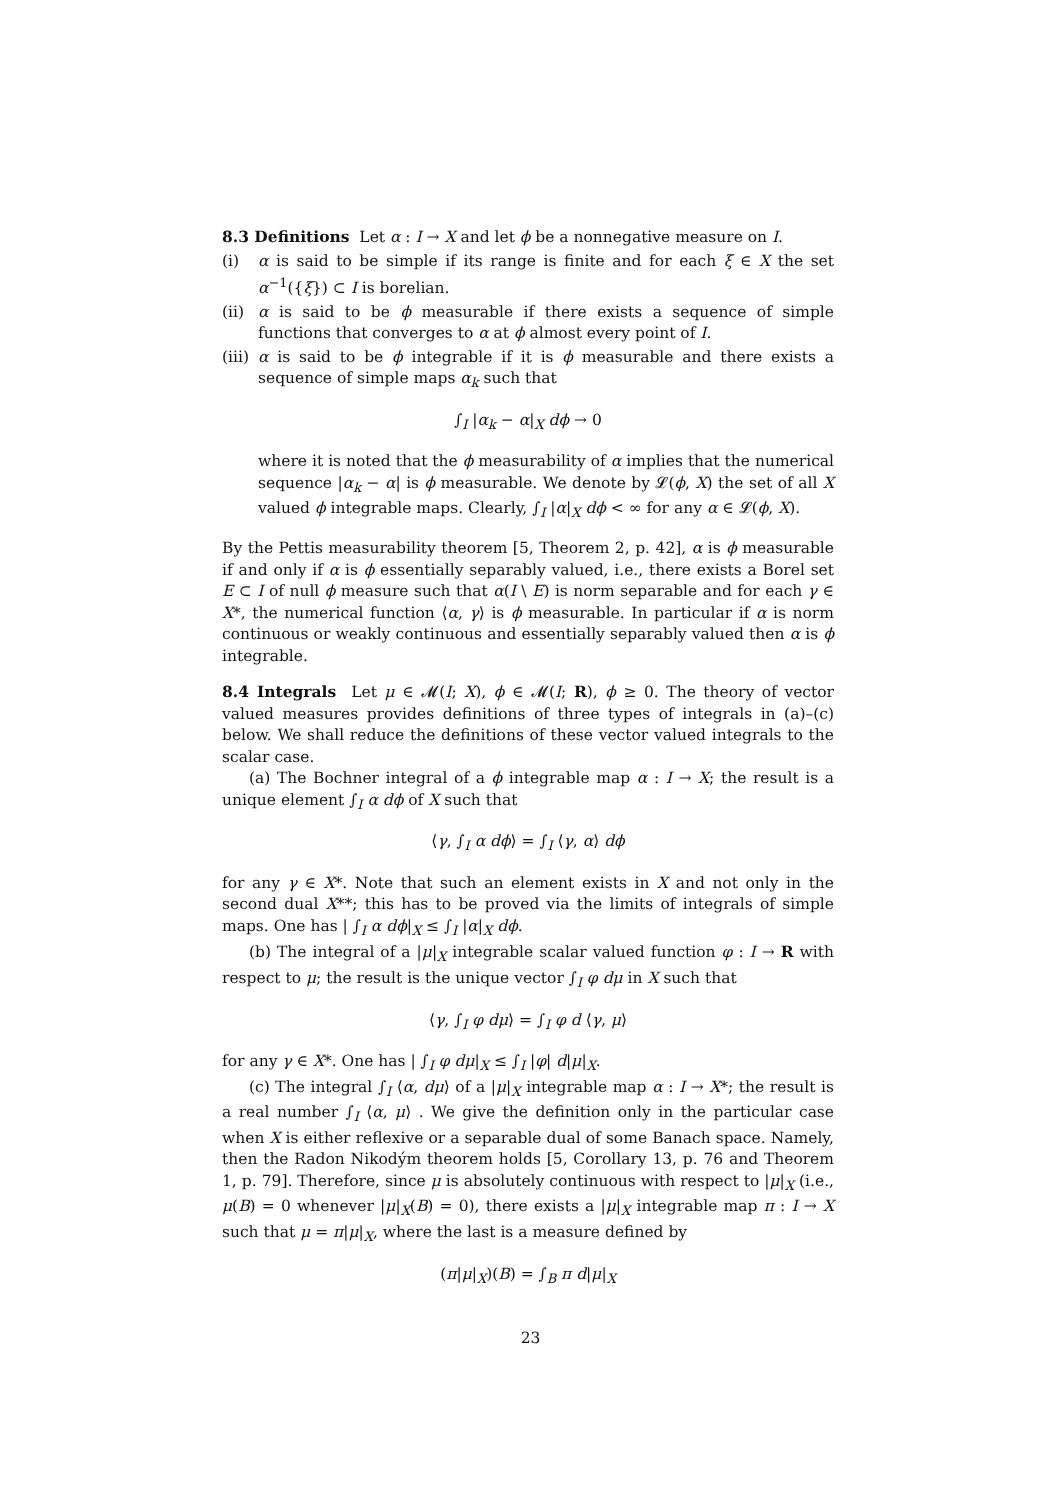8.3 Definitions Let α : I → X and let ϕ be a nonnegative measure on I.
(i) α is said to be simple if its range is finite and for each ξ ∈ X the set α<sup>−1</sup>({ξ}) ⊂ I is borelian.
(ii) α is said to be ϕ measurable if there exists a sequence of simple functions that converges to α at ϕ almost every point of I.
(iii) α is said to be ϕ integrable if it is ϕ measurable and there exists a sequence of simple maps α<sub>k</sub> such that
∫<sub>I</sub> |α<sub>k</sub> − α|<sub>X</sub> dϕ → 0
where it is noted that the ϕ measurability of α implies that the numerical sequence |α<sub>k</sub> − α| is ϕ measurable. We denote by 𝓛(ϕ, X) the set of all X valued ϕ integrable maps. Clearly, ∫<sub>I</sub> |α|<sub>X</sub> dϕ < ∞ for any α ∈ 𝓛(ϕ, X).
By the Pettis measurability theorem [5, Theorem 2, p. 42], α is ϕ measurable if and only if α is ϕ essentially separably valued, i.e., there exists a Borel set E ⊂ I of null ϕ measure such that α(I \ E) is norm separable and for each γ ∈ X*, the numerical function ⟨α, γ⟩ is ϕ measurable. In particular if α is norm continuous or weakly continuous and essentially separably valued then α is ϕ integrable.
8.4 Integrals Let μ ∈ 𝓜(I; X), ϕ ∈ 𝓜(I; R), ϕ ≥ 0. The theory of vector valued measures provides definitions of three types of integrals in (a)–(c) below. We shall reduce the definitions of these vector valued integrals to the scalar case.
(a) The Bochner integral of a ϕ integrable map α : I → X; the result is a unique element ∫<sub>I</sub> α dϕ of X such that
⟨γ, ∫<sub>I</sub> α dϕ⟩ = ∫<sub>I</sub> ⟨γ, α⟩ dϕ
for any γ ∈ X*. Note that such an element exists in X and not only in the second dual X**; this has to be proved via the limits of integrals of simple maps. One has | ∫<sub>I</sub> α dϕ|<sub>X</sub> ≤ ∫<sub>I</sub> |α|<sub>X</sub> dϕ.
(b) The integral of a |μ|<sub>X</sub> integrable scalar valued function φ : I → R with respect to μ; the result is the unique vector ∫<sub>I</sub> φ dμ in X such that
⟨γ, ∫<sub>I</sub> φ dμ⟩ = ∫<sub>I</sub> φ d ⟨γ, μ⟩
for any γ ∈ X*. One has | ∫<sub>I</sub> φ dμ|<sub>X</sub> ≤ ∫<sub>I</sub> |φ| d|μ|<sub>X</sub>.
(c) The integral ∫<sub>I</sub> ⟨α, dμ⟩ of a |μ|<sub>X</sub> integrable map α : I → X*; the result is a real number ∫<sub>I</sub> ⟨α, μ⟩ . We give the definition only in the particular case when X is either reflexive or a separable dual of some Banach space. Namely, then the Radon Nikodým theorem holds [5, Corollary 13, p. 76 and Theorem 1, p. 79]. Therefore, since μ is absolutely continuous with respect to |μ|<sub>X</sub> (i.e., μ(B) = 0 whenever |μ|<sub>X</sub>(B) = 0), there exists a |μ|<sub>X</sub> integrable map π : I → X such that μ = π|μ|<sub>X</sub>, where the last is a measure defined by
(π|μ|<sub>X</sub>)(B) = ∫<sub>B</sub> π d|μ|<sub>X</sub>
23